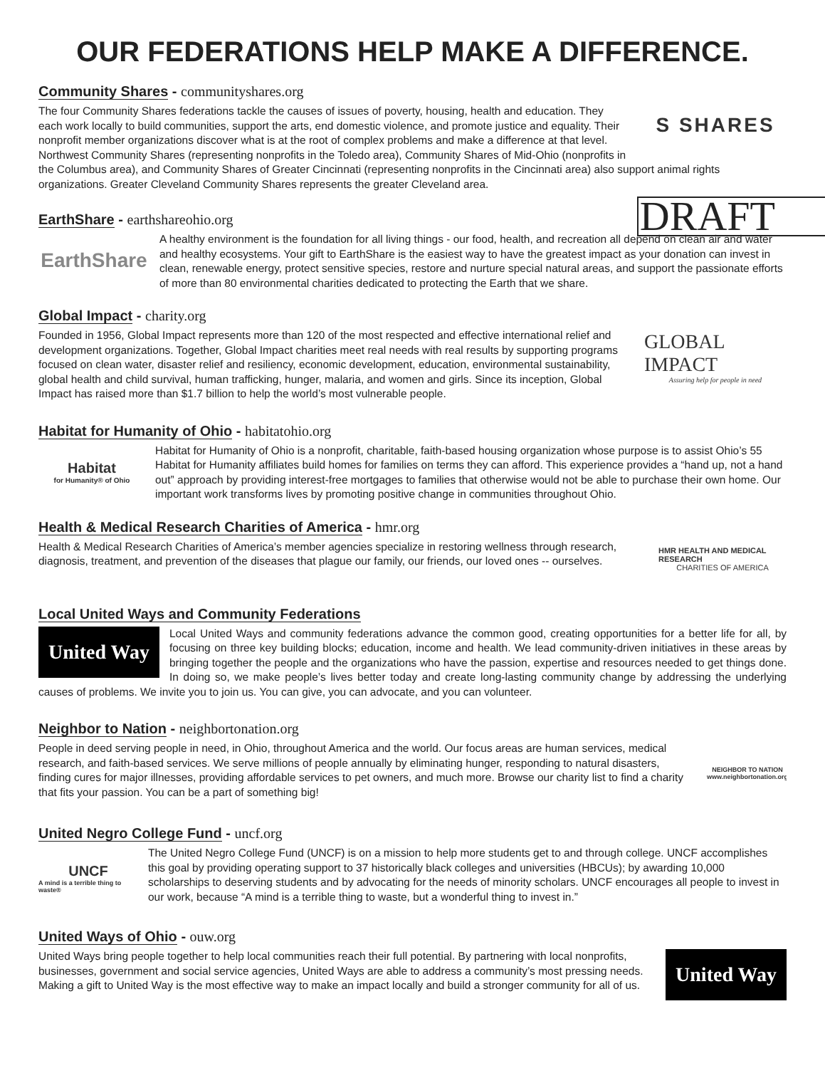OUR FEDERATIONS HELP MAKE A DIFFERENCE.
Community Shares - communityshares.org
S SHARES
The four Community Shares federations tackle the causes of issues of poverty, housing, health and education. They each work locally to build communities, support the arts, end domestic violence, and promote justice and equality. Their nonprofit member organizations discover what is at the root of complex problems and make a difference at that level. Northwest Community Shares (representing nonprofits in the Toledo area), Community Shares of Mid-Ohio (nonprofits in the Columbus area), and Community Shares of Greater Cincinnati (representing nonprofits in the Cincinnati area) also support animal rights organizations. Greater Cleveland Community Shares represents the greater Cleveland area.
DRAFT
EarthShare - earthshareohio.org
EarthShare
A healthy environment is the foundation for all living things - our food, health, and recreation all depend on clean air and water and healthy ecosystems. Your gift to EarthShare is the easiest way to have the greatest impact as your donation can invest in clean, renewable energy, protect sensitive species, restore and nurture special natural areas, and support the passionate efforts of more than 80 environmental charities dedicated to protecting the Earth that we share.
Global Impact - charity.org
GLOBAL IMPACT
Assuring help for people in need
Founded in 1956, Global Impact represents more than 120 of the most respected and effective international relief and development organizations. Together, Global Impact charities meet real needs with real results by supporting programs focused on clean water, disaster relief and resiliency, economic development, education, environmental sustainability, global health and child survival, human trafficking, hunger, malaria, and women and girls. Since its inception, Global Impact has raised more than $1.7 billion to help the world’s most vulnerable people.
Habitat for Humanity of Ohio - habitatohio.org
Habitat
for Humanity® of Ohio
Habitat for Humanity of Ohio is a nonprofit, charitable, faith-based housing organization whose purpose is to assist Ohio’s 55 Habitat for Humanity affiliates build homes for families on terms they can afford. This experience provides a “hand up, not a hand out” approach by providing interest-free mortgages to families that otherwise would not be able to purchase their own home. Our important work transforms lives by promoting positive change in communities throughout Ohio.
Health & Medical Research Charities of America - hmr.org
HMR HEALTH AND MEDICAL RESEARCH
CHARITIES OF AMERICA
Health & Medical Research Charities of America’s member agencies specialize in restoring wellness through research, diagnosis, treatment, and prevention of the diseases that plague our family, our friends, our loved ones -- ourselves.
Local United Ways and Community Federations
United Way
Local United Ways and community federations advance the common good, creating opportunities for a better life for all, by focusing on three key building blocks; education, income and health. We lead community-driven initiatives in these areas by bringing together the people and the organizations who have the passion, expertise and resources needed to get things done. In doing so, we make people’s lives better today and create long-lasting community change by addressing the underlying causes of problems. We invite you to join us. You can give, you can advocate, and you can volunteer.
Neighbor to Nation - neighbortonation.org
NEIGHBOR TO NATION
www.neighbortonation.org
People in deed serving people in need, in Ohio, throughout America and the world. Our focus areas are human services, medical research, and faith-based services. We serve millions of people annually by eliminating hunger, responding to natural disasters, finding cures for major illnesses, providing affordable services to pet owners, and much more. Browse our charity list to find a charity that fits your passion. You can be a part of something big!
United Negro College Fund - uncf.org
UNCF
A mind is a terrible thing to waste®
The United Negro College Fund (UNCF) is on a mission to help more students get to and through college. UNCF accomplishes this goal by providing operating support to 37 historically black colleges and universities (HBCUs); by awarding 10,000 scholarships to deserving students and by advocating for the needs of minority scholars. UNCF encourages all people to invest in our work, because “A mind is a terrible thing to waste, but a wonderful thing to invest in.”
United Ways of Ohio - ouw.org
United Way
United Ways bring people together to help local communities reach their full potential. By partnering with local nonprofits, businesses, government and social service agencies, United Ways are able to address a community’s most pressing needs. Making a gift to United Way is the most effective way to make an impact locally and build a stronger community for all of us.